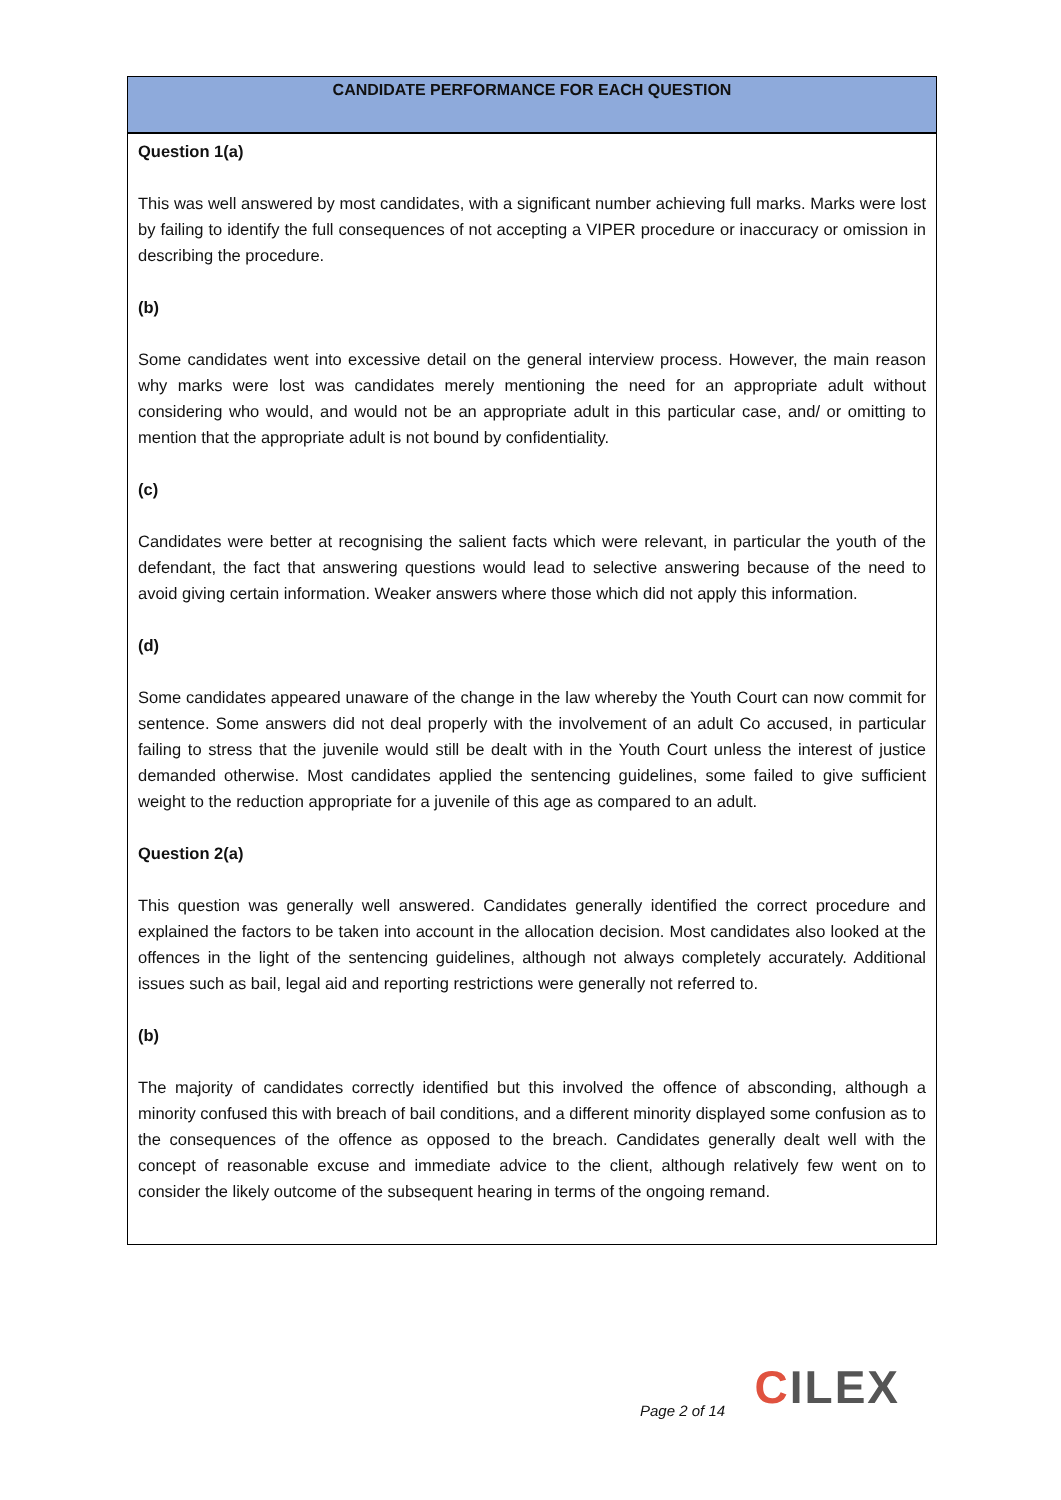| CANDIDATE PERFORMANCE FOR EACH QUESTION |
| --- |
| Question 1(a) This was well answered by most candidates, with a significant number achieving full marks. Marks were lost by failing to identify the full consequences of not accepting a VIPER procedure or inaccuracy or omission in describing the procedure. (b) Some candidates went into excessive detail on the general interview process. However, the main reason why marks were lost was candidates merely mentioning the need for an appropriate adult without considering who would, and would not be an appropriate adult in this particular case, and/ or omitting to mention that the appropriate adult is not bound by confidentiality. (c) Candidates were better at recognising the salient facts which were relevant, in particular the youth of the defendant, the fact that answering questions would lead to selective answering because of the need to avoid giving certain information. Weaker answers where those which did not apply this information. (d) Some candidates appeared unaware of the change in the law whereby the Youth Court can now commit for sentence. Some answers did not deal properly with the involvement of an adult Co accused, in particular failing to stress that the juvenile would still be dealt with in the Youth Court unless the interest of justice demanded otherwise. Most candidates applied the sentencing guidelines, some failed to give sufficient weight to the reduction appropriate for a juvenile of this age as compared to an adult. Question 2(a) This question was generally well answered. Candidates generally identified the correct procedure and explained the factors to be taken into account in the allocation decision. Most candidates also looked at the offences in the light of the sentencing guidelines, although not always completely accurately. Additional issues such as bail, legal aid and reporting restrictions were generally not referred to. (b) The majority of candidates correctly identified but this involved the offence of absconding, although a minority confused this with breach of bail conditions, and a different minority displayed some confusion as to the consequences of the offence as opposed to the breach. Candidates generally dealt well with the concept of reasonable excuse and immediate advice to the client, although relatively few went on to consider the likely outcome of the subsequent hearing in terms of the ongoing remand. |
CILEX
Page 2 of 14